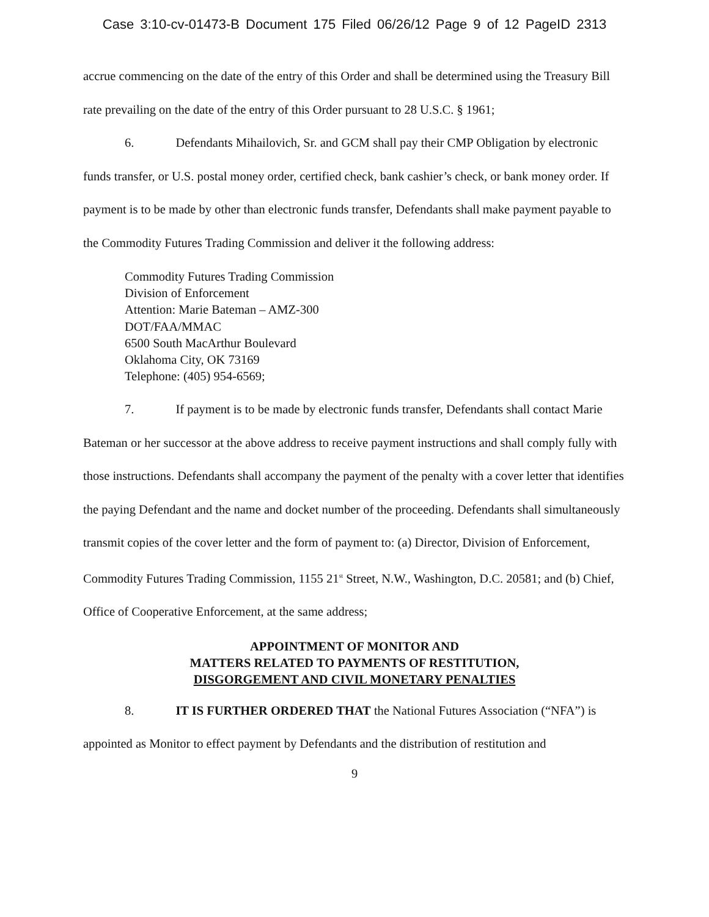Case 3:10-cv-01473-B Document 175 Filed 06/26/12 Page 9 of 12 PageID 2313
accrue commencing on the date of the entry of this Order and shall be determined using the Treasury Bill rate prevailing on the date of the entry of this Order pursuant to 28 U.S.C. § 1961;
6. Defendants Mihailovich, Sr. and GCM shall pay their CMP Obligation by electronic funds transfer, or U.S. postal money order, certified check, bank cashier’s check, or bank money order. If payment is to be made by other than electronic funds transfer, Defendants shall make payment payable to the Commodity Futures Trading Commission and deliver it the following address:
Commodity Futures Trading Commission
Division of Enforcement
Attention: Marie Bateman – AMZ-300
DOT/FAA/MMAC
6500 South MacArthur Boulevard
Oklahoma City, OK 73169
Telephone: (405) 954-6569;
7. If payment is to be made by electronic funds transfer, Defendants shall contact Marie Bateman or her successor at the above address to receive payment instructions and shall comply fully with those instructions. Defendants shall accompany the payment of the penalty with a cover letter that identifies the paying Defendant and the name and docket number of the proceeding. Defendants shall simultaneously transmit copies of the cover letter and the form of payment to: (a) Director, Division of Enforcement, Commodity Futures Trading Commission, 1155 21<sup>st</sup> Street, N.W., Washington, D.C. 20581; and (b) Chief, Office of Cooperative Enforcement, at the same address;
APPOINTMENT OF MONITOR AND
MATTERS RELATED TO PAYMENTS OF RESTITUTION,
DISGORGEMENT AND CIVIL MONETARY PENALTIES
8. IT IS FURTHER ORDERED THAT the National Futures Association (“NFA”) is appointed as Monitor to effect payment by Defendants and the distribution of restitution and
9